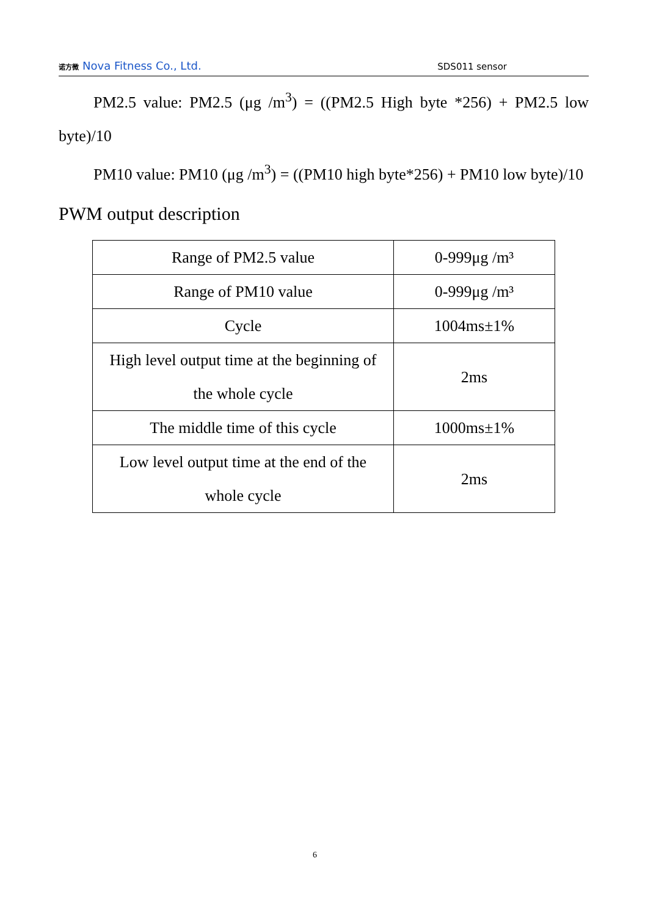诺方微 Nova Fitness Co., Ltd.
SDS011 sensor
PM2.5 value: PM2.5 (μg /m<sup>3</sup>) = ((PM2.5 High byte *256) + PM2.5 low byte)/10
PM10 value: PM10 (μg /m<sup>3</sup>) = ((PM10 high byte*256) + PM10 low byte)/10
PWM output description
| Range of PM2.5 value | 0-999μg /m³ |
| Range of PM10 value | 0-999μg /m³ |
| Cycle | 1004ms±1% |
| High level output time at the beginning of the whole cycle | 2ms |
| The middle time of this cycle | 1000ms±1% |
| Low level output time at the end of the whole cycle | 2ms |
6